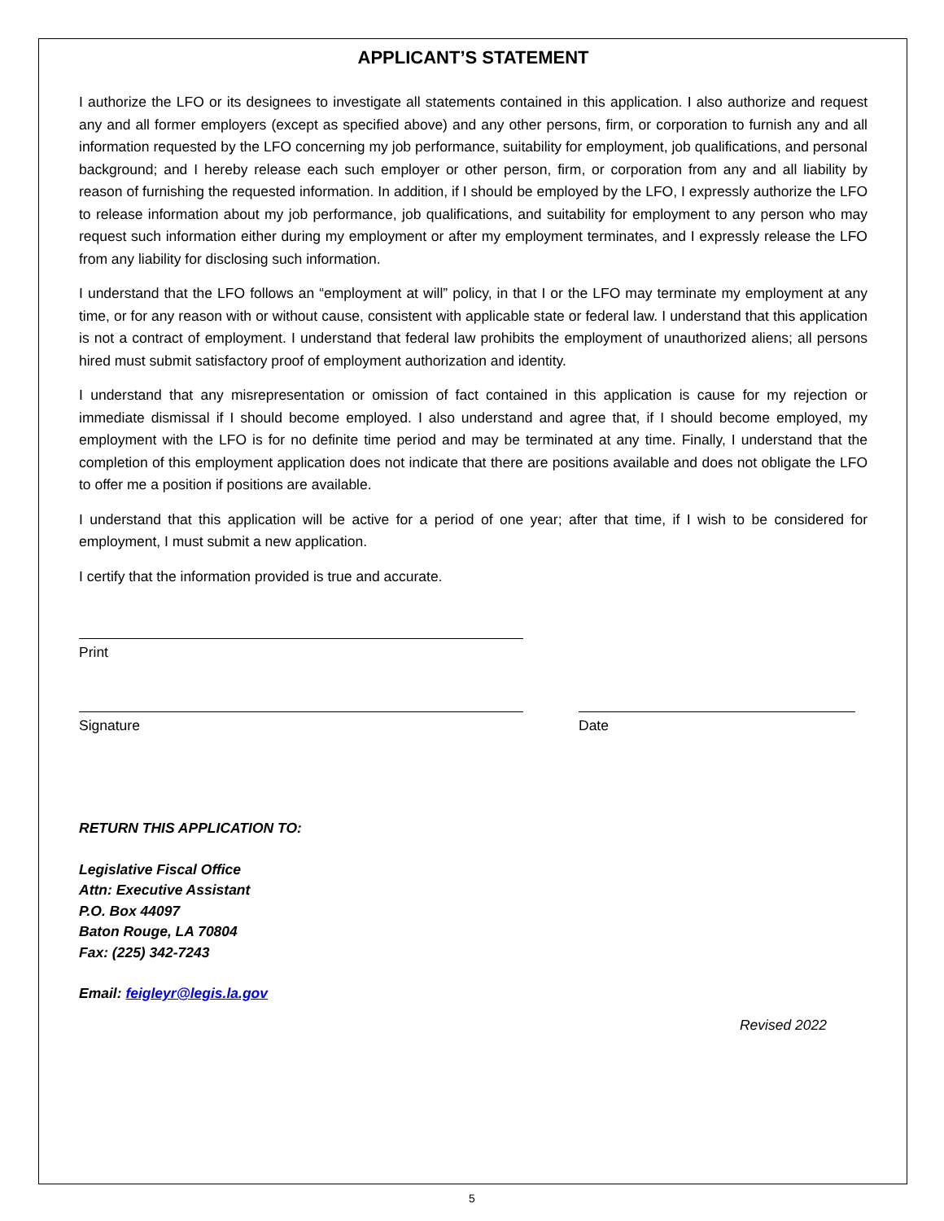APPLICANT’S STATEMENT
I authorize the LFO or its designees to investigate all statements contained in this application. I also authorize and request any and all former employers (except as specified above) and any other persons, firm, or corporation to furnish any and all information requested by the LFO concerning my job performance, suitability for employment, job qualifications, and personal background; and I hereby release each such employer or other person, firm, or corporation from any and all liability by reason of furnishing the requested information. In addition, if I should be employed by the LFO, I expressly authorize the LFO to release information about my job performance, job qualifications, and suitability for employment to any person who may request such information either during my employment or after my employment terminates, and I expressly release the LFO from any liability for disclosing such information.
I understand that the LFO follows an “employment at will” policy, in that I or the LFO may terminate my employment at any time, or for any reason with or without cause, consistent with applicable state or federal law. I understand that this application is not a contract of employment. I understand that federal law prohibits the employment of unauthorized aliens; all persons hired must submit satisfactory proof of employment authorization and identity.
I understand that any misrepresentation or omission of fact contained in this application is cause for my rejection or immediate dismissal if I should become employed. I also understand and agree that, if I should become employed, my employment with the LFO is for no definite time period and may be terminated at any time. Finally, I understand that the completion of this employment application does not indicate that there are positions available and does not obligate the LFO to offer me a position if positions are available.
I understand that this application will be active for a period of one year; after that time, if I wish to be considered for employment, I must submit a new application.
I certify that the information provided is true and accurate.
Print
Signature Date
RETURN THIS APPLICATION TO:
Legislative Fiscal Office
Attn: Executive Assistant
P.O. Box 44097
Baton Rouge, LA 70804
Fax: (225) 342-7243
Email: feigleyr@legis.la.gov
Revised 2022
5